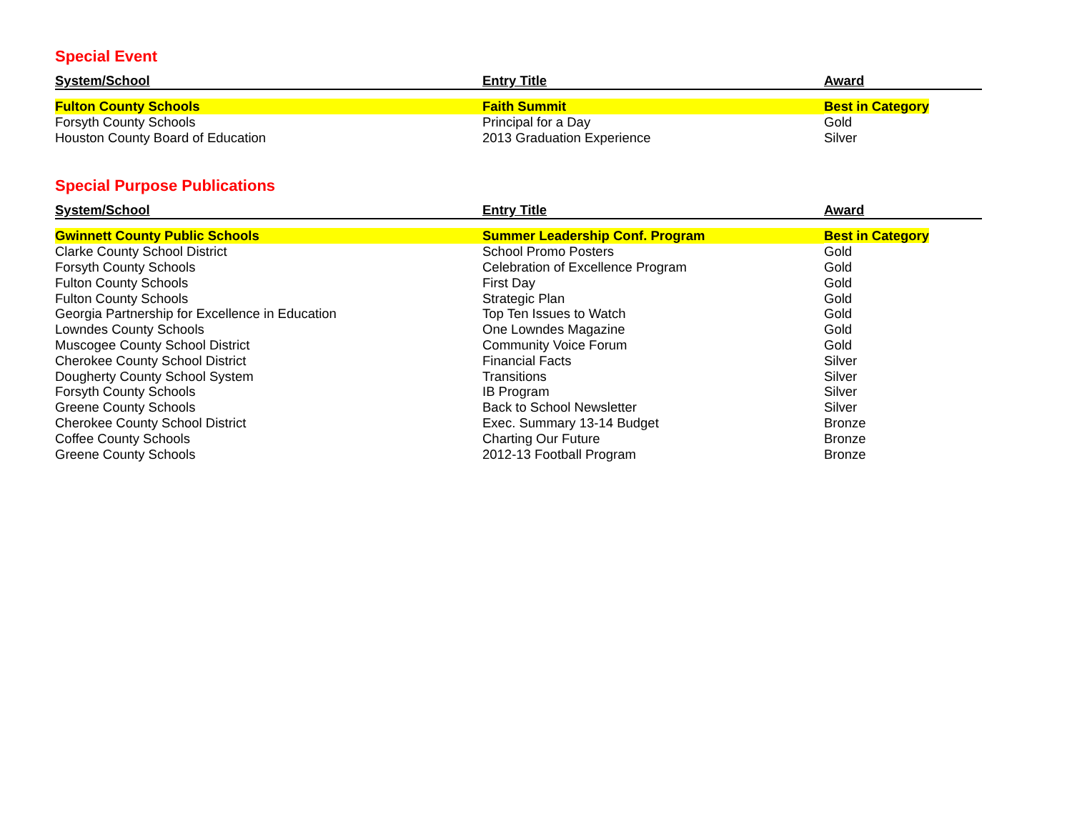Special Event
| System/School | Entry Title | Award |
| --- | --- | --- |
| Fulton County Schools | Faith Summit | Best in Category |
| Forsyth County Schools | Principal for a Day | Gold |
| Houston County Board of Education | 2013 Graduation Experience | Silver |
Special Purpose Publications
| System/School | Entry Title | Award |
| --- | --- | --- |
| Gwinnett County Public Schools | Summer Leadership Conf. Program | Best in Category |
| Clarke County School District | School Promo Posters | Gold |
| Forsyth County Schools | Celebration of Excellence Program | Gold |
| Fulton County Schools | First Day | Gold |
| Fulton County Schools | Strategic Plan | Gold |
| Georgia Partnership for Excellence in Education | Top Ten Issues to Watch | Gold |
| Lowndes County Schools | One Lowndes Magazine | Gold |
| Muscogee County School District | Community Voice Forum | Gold |
| Cherokee County School District | Financial Facts | Silver |
| Dougherty County School System | Transitions | Silver |
| Forsyth County Schools | IB Program | Silver |
| Greene County Schools | Back to School Newsletter | Silver |
| Cherokee County School District | Exec. Summary 13-14 Budget | Bronze |
| Coffee County Schools | Charting Our Future | Bronze |
| Greene County Schools | 2012-13 Football Program | Bronze |